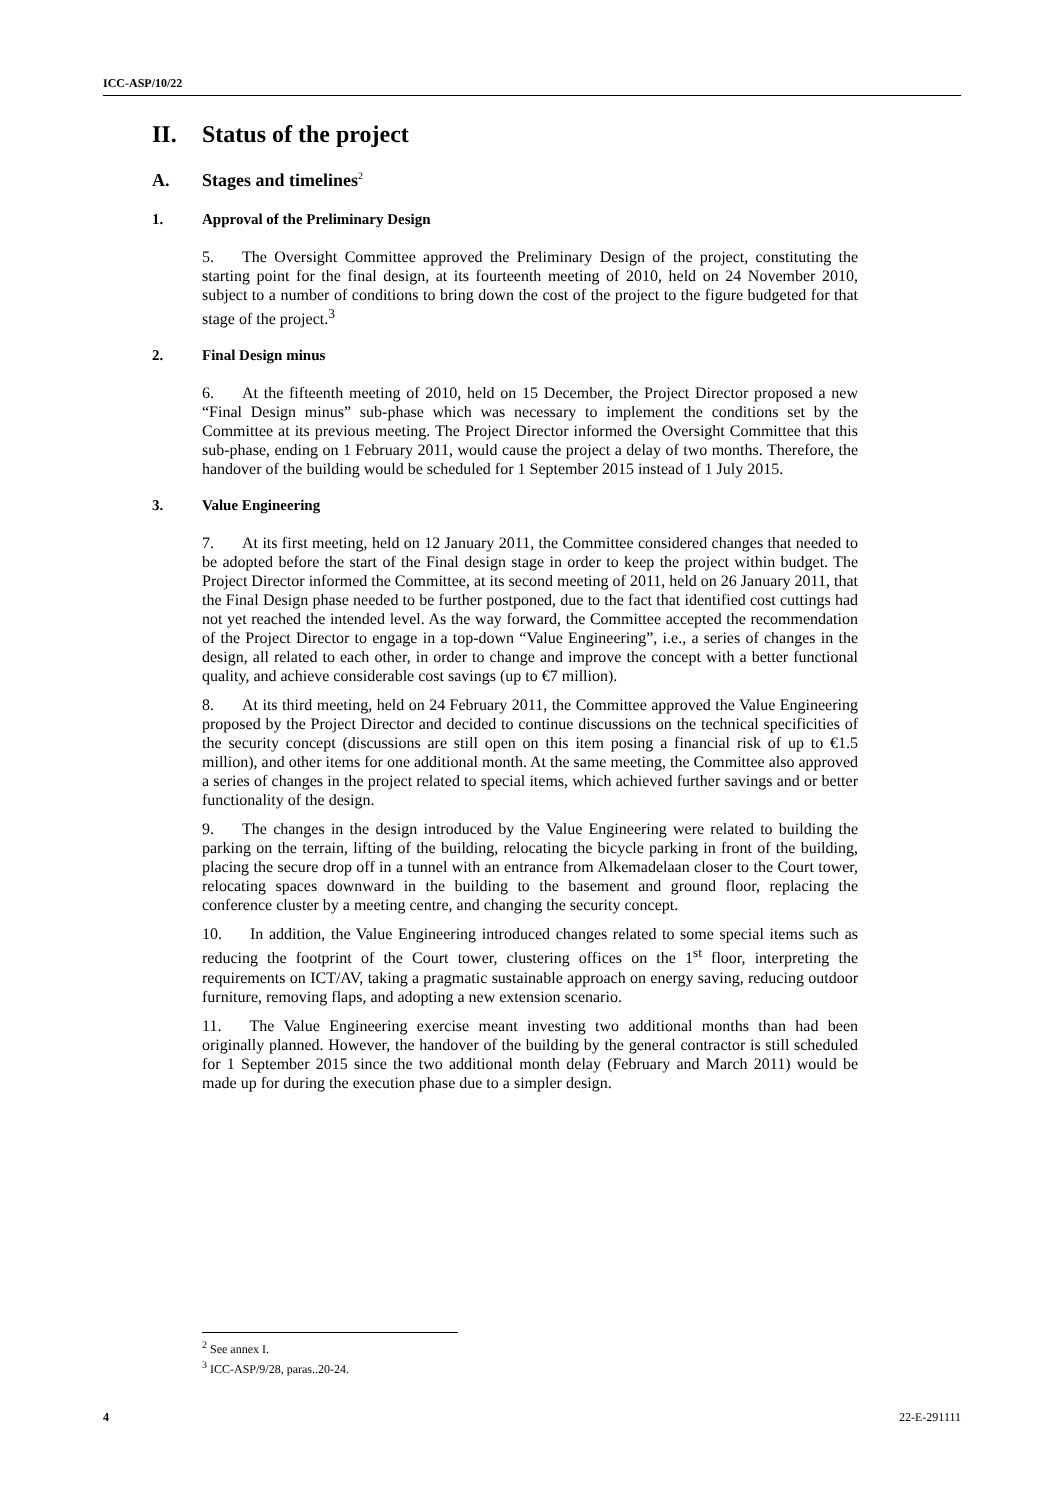ICC-ASP/10/22
II. Status of the project
A. Stages and timelines<sup>2</sup>
1. Approval of the Preliminary Design
5. The Oversight Committee approved the Preliminary Design of the project, constituting the starting point for the final design, at its fourteenth meeting of 2010, held on 24 November 2010, subject to a number of conditions to bring down the cost of the project to the figure budgeted for that stage of the project.<sup>3</sup>
2. Final Design minus
6. At the fifteenth meeting of 2010, held on 15 December, the Project Director proposed a new “Final Design minus” sub-phase which was necessary to implement the conditions set by the Committee at its previous meeting. The Project Director informed the Oversight Committee that this sub-phase, ending on 1 February 2011, would cause the project a delay of two months. Therefore, the handover of the building would be scheduled for 1 September 2015 instead of 1 July 2015.
3. Value Engineering
7. At its first meeting, held on 12 January 2011, the Committee considered changes that needed to be adopted before the start of the Final design stage in order to keep the project within budget. The Project Director informed the Committee, at its second meeting of 2011, held on 26 January 2011, that the Final Design phase needed to be further postponed, due to the fact that identified cost cuttings had not yet reached the intended level. As the way forward, the Committee accepted the recommendation of the Project Director to engage in a top-down “Value Engineering”, i.e., a series of changes in the design, all related to each other, in order to change and improve the concept with a better functional quality, and achieve considerable cost savings (up to €7 million).
8. At its third meeting, held on 24 February 2011, the Committee approved the Value Engineering proposed by the Project Director and decided to continue discussions on the technical specificities of the security concept (discussions are still open on this item posing a financial risk of up to €1.5 million), and other items for one additional month. At the same meeting, the Committee also approved a series of changes in the project related to special items, which achieved further savings and or better functionality of the design.
9. The changes in the design introduced by the Value Engineering were related to building the parking on the terrain, lifting of the building, relocating the bicycle parking in front of the building, placing the secure drop off in a tunnel with an entrance from Alkemadelaan closer to the Court tower, relocating spaces downward in the building to the basement and ground floor, replacing the conference cluster by a meeting centre, and changing the security concept.
10. In addition, the Value Engineering introduced changes related to some special items such as reducing the footprint of the Court tower, clustering offices on the 1<sup>st</sup> floor, interpreting the requirements on ICT/AV, taking a pragmatic sustainable approach on energy saving, reducing outdoor furniture, removing flaps, and adopting a new extension scenario.
11. The Value Engineering exercise meant investing two additional months than had been originally planned. However, the handover of the building by the general contractor is still scheduled for 1 September 2015 since the two additional month delay (February and March 2011) would be made up for during the execution phase due to a simpler design.
<sup>2</sup> See annex I.
<sup>3</sup> ICC-ASP/9/28, paras..20-24.
4 22-E-291111